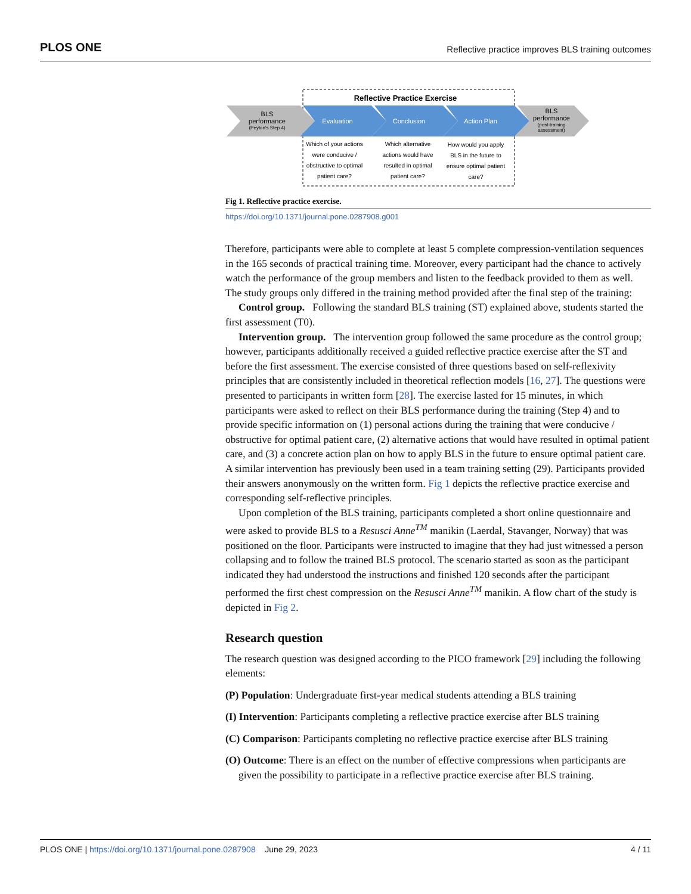PLOS ONE Reflective practice improves BLS training outcomes
Reflective Practice Exercise
BLS
performance
(Peyton's Step 4)
Evaluation
Conclusion
Action Plan
BLS
performance
(post-training
assessment)
Which of your actions
were conducive /
obstructive to optimal
patient care?
Which alternative
actions would have
resulted in optimal
patient care?
How would you apply
BLS in the future to
ensure optimal patient
care?
Fig 1. Reflective practice exercise.
https://doi.org/10.1371/journal.pone.0287908.g001
Therefore, participants were able to complete at least 5 complete compression-ventilation sequences in the 165 seconds of practical training time. Moreover, every participant had the chance to actively watch the performance of the group members and listen to the feedback provided to them as well. The study groups only differed in the training method provided after the final step of the training:
Control group. Following the standard BLS training (ST) explained above, students started the first assessment (T0).
Intervention group. The intervention group followed the same procedure as the control group; however, participants additionally received a guided reflective practice exercise after the ST and before the first assessment. The exercise consisted of three questions based on self-reflexivity principles that are consistently included in theoretical reflection models [16, 27]. The questions were presented to participants in written form [28]. The exercise lasted for 15 minutes, in which participants were asked to reflect on their BLS performance during the training (Step 4) and to provide specific information on (1) personal actions during the training that were conducive / obstructive for optimal patient care, (2) alternative actions that would have resulted in optimal patient care, and (3) a concrete action plan on how to apply BLS in the future to ensure optimal patient care. A similar intervention has previously been used in a team training setting (29). Participants provided their answers anonymously on the written form. Fig 1 depicts the reflective practice exercise and corresponding self-reflective principles.
Upon completion of the BLS training, participants completed a short online questionnaire and were asked to provide BLS to a Resusci Anne<sup>TM</sup> manikin (Laerdal, Stavanger, Norway) that was positioned on the floor. Participants were instructed to imagine that they had just witnessed a person collapsing and to follow the trained BLS protocol. The scenario started as soon as the participant indicated they had understood the instructions and finished 120 seconds after the participant performed the first chest compression on the Resusci Anne<sup>TM</sup> manikin. A flow chart of the study is depicted in Fig 2.
Research question
The research question was designed according to the PICO framework [29] including the following elements:
(P) Population: Undergraduate first-year medical students attending a BLS training
(I) Intervention: Participants completing a reflective practice exercise after BLS training
(C) Comparison: Participants completing no reflective practice exercise after BLS training
(O) Outcome: There is an effect on the number of effective compressions when participants are given the possibility to participate in a reflective practice exercise after BLS training.
PLOS ONE | https://doi.org/10.1371/journal.pone.0287908 June 29, 2023 4 / 11